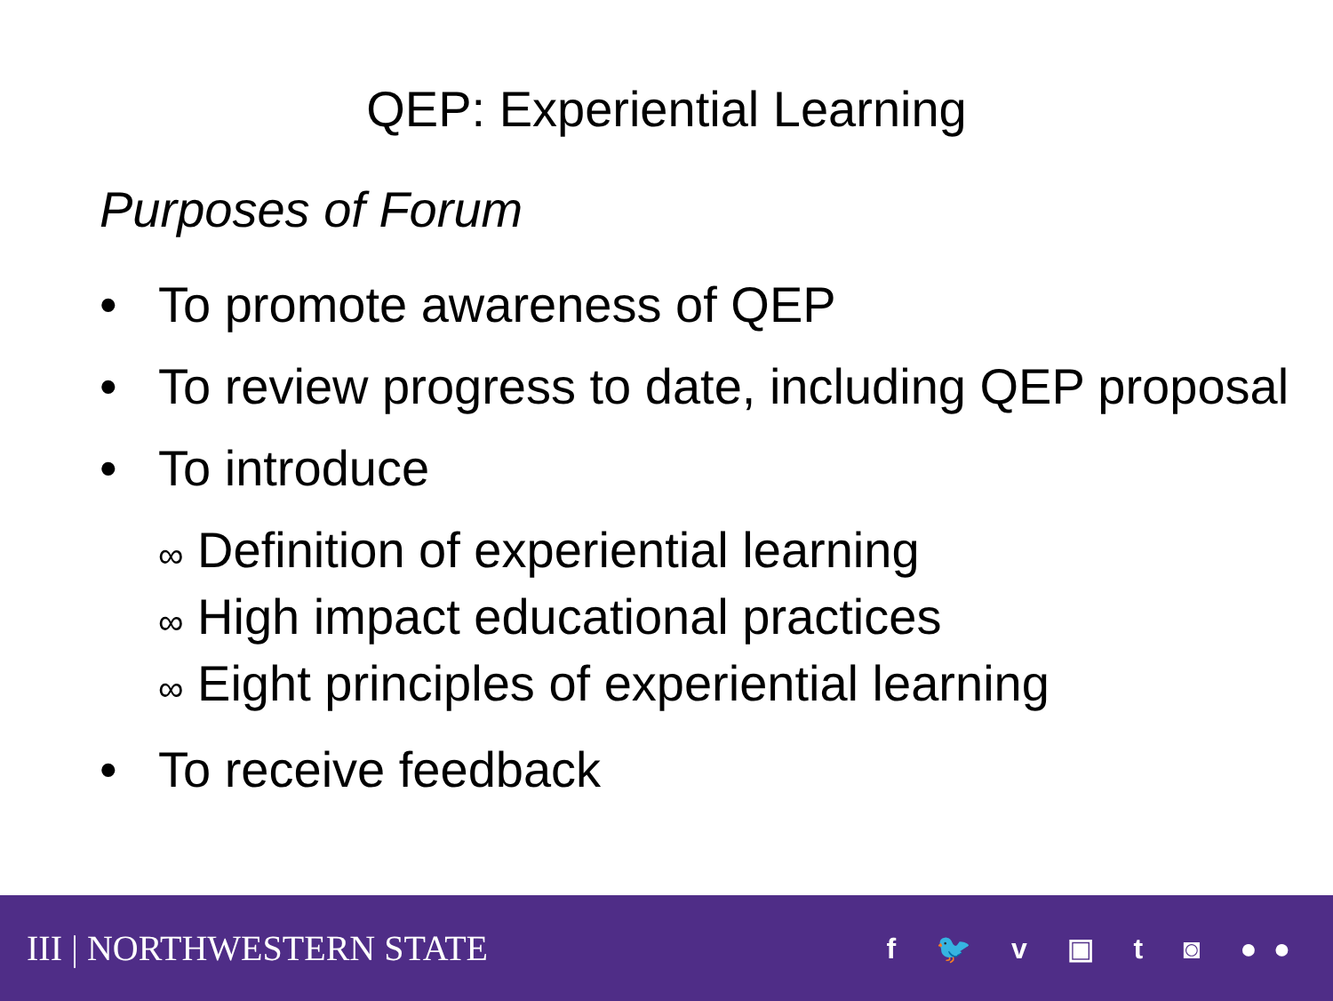QEP: Experiential Learning
Purposes of Forum
• To promote awareness of QEP
• To review progress to date, including QEP proposal
• To introduce
∞ Definition of experiential learning
∞ High impact educational practices
∞ Eight principles of experiential learning
• To receive feedback
III | NORTHWESTERN STATE
f 🐦 v ▣ t ◙ ●●